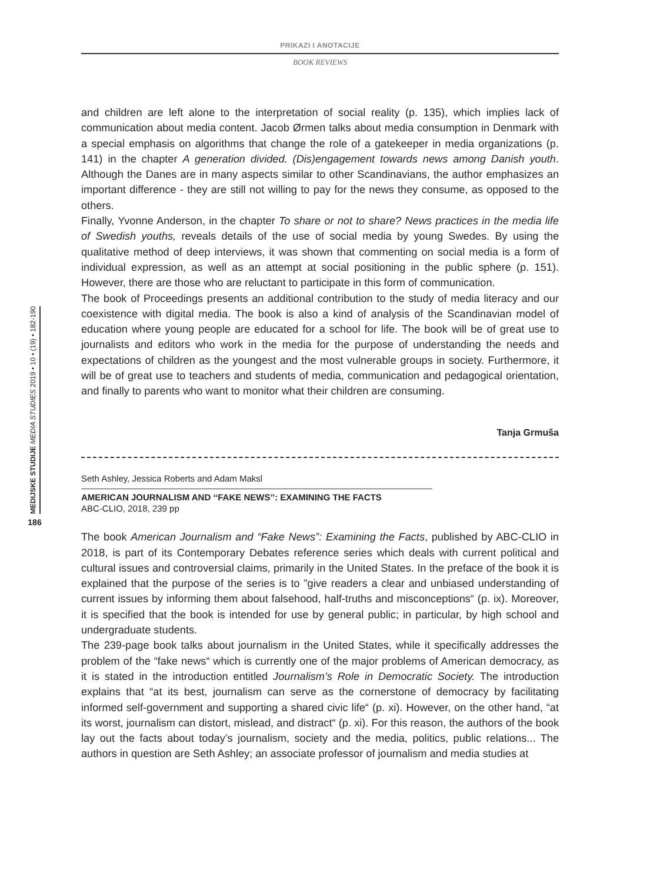PRIKAZI I ANOTACIJE
BOOK REVIEWS
MEDIJSKE STUDIJE MEDIA STUDIES 2019 • 10 • (19) • 182-190
186
and children are left alone to the interpretation of social reality (p. 135), which implies lack of communication about media content. Jacob Ørmen talks about media consumption in Denmark with a special emphasis on algorithms that change the role of a gatekeeper in media organizations (p. 141) in the chapter A generation divided. (Dis)engagement towards news among Danish youth. Although the Danes are in many aspects similar to other Scandinavians, the author emphasizes an important difference - they are still not willing to pay for the news they consume, as opposed to the others.
Finally, Yvonne Anderson, in the chapter To share or not to share? News practices in the media life of Swedish youths, reveals details of the use of social media by young Swedes. By using the qualitative method of deep interviews, it was shown that commenting on social media is a form of individual expression, as well as an attempt at social positioning in the public sphere (p. 151). However, there are those who are reluctant to participate in this form of communication.
The book of Proceedings presents an additional contribution to the study of media literacy and our coexistence with digital media. The book is also a kind of analysis of the Scandinavian model of education where young people are educated for a school for life. The book will be of great use to journalists and editors who work in the media for the purpose of understanding the needs and expectations of children as the youngest and the most vulnerable groups in society. Furthermore, it will be of great use to teachers and students of media, communication and pedagogical orientation, and finally to parents who want to monitor what their children are consuming.
Tanja Grmuša
Seth Ashley, Jessica Roberts and Adam Maksl
AMERICAN JOURNALISM AND ‘‘FAKE NEWS’’: EXAMINING THE FACTS
ABC-CLIO, 2018, 239 pp
The book American Journalism and “Fake News”: Examining the Facts, published by ABC-CLIO in 2018, is part of its Contemporary Debates reference series which deals with current political and cultural issues and controversial claims, primarily in the United States. In the preface of the book it is explained that the purpose of the series is to ”give readers a clear and unbiased understanding of current issues by informing them about falsehood, half-truths and misconceptions“ (p. ix). Moreover, it is specified that the book is intended for use by general public; in particular, by high school and undergraduate students.
The 239-page book talks about journalism in the United States, while it specifically addresses the problem of the “fake news“ which is currently one of the major problems of American democracy, as it is stated in the introduction entitled Journalism’s Role in Democratic Society. The introduction explains that “at its best, journalism can serve as the cornerstone of democracy by facilitating informed self-government and supporting a shared civic life“ (p. xi). However, on the other hand, “at its worst, journalism can distort, mislead, and distract“ (p. xi). For this reason, the authors of the book lay out the facts about today’s journalism, society and the media, politics, public relations... The authors in question are Seth Ashley; an associate professor of journalism and media studies at